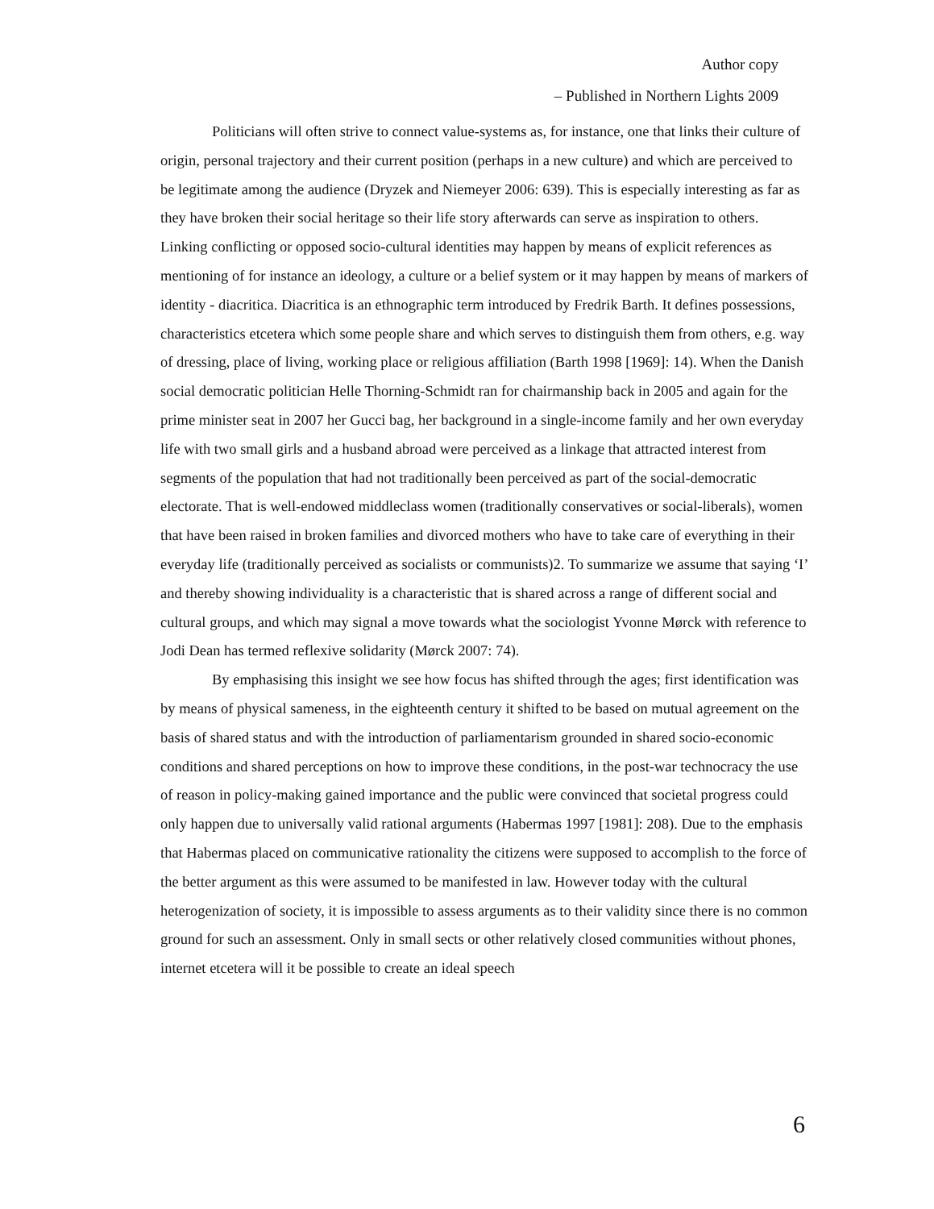Author copy
– Published in Northern Lights 2009
Politicians will often strive to connect value-systems as, for instance, one that links their culture of origin, personal trajectory and their current position (perhaps in a new culture) and which are perceived to be legitimate among the audience (Dryzek and Niemeyer 2006: 639). This is especially interesting as far as they have broken their social heritage so their life story afterwards can serve as inspiration to others. Linking conflicting or opposed socio-cultural identities may happen by means of explicit references as mentioning of for instance an ideology, a culture or a belief system or it may happen by means of markers of identity - diacritica. Diacritica is an ethnographic term introduced by Fredrik Barth. It defines possessions, characteristics etcetera which some people share and which serves to distinguish them from others, e.g. way of dressing, place of living, working place or religious affiliation (Barth 1998 [1969]: 14). When the Danish social democratic politician Helle Thorning-Schmidt ran for chairmanship back in 2005 and again for the prime minister seat in 2007 her Gucci bag, her background in a single-income family and her own everyday life with two small girls and a husband abroad were perceived as a linkage that attracted interest from segments of the population that had not traditionally been perceived as part of the social-democratic electorate. That is well-endowed middleclass women (traditionally conservatives or social-liberals), women that have been raised in broken families and divorced mothers who have to take care of everything in their everyday life (traditionally perceived as socialists or communists)2. To summarize we assume that saying ‘I’ and thereby showing individuality is a characteristic that is shared across a range of different social and cultural groups, and which may signal a move towards what the sociologist Yvonne Mørck with reference to Jodi Dean has termed reflexive solidarity (Mørck 2007: 74).
By emphasising this insight we see how focus has shifted through the ages; first identification was by means of physical sameness, in the eighteenth century it shifted to be based on mutual agreement on the basis of shared status and with the introduction of parliamentarism grounded in shared socio-economic conditions and shared perceptions on how to improve these conditions, in the post-war technocracy the use of reason in policy-making gained importance and the public were convinced that societal progress could only happen due to universally valid rational arguments (Habermas 1997 [1981]: 208). Due to the emphasis that Habermas placed on communicative rationality the citizens were supposed to accomplish to the force of the better argument as this were assumed to be manifested in law. However today with the cultural heterogenization of society, it is impossible to assess arguments as to their validity since there is no common ground for such an assessment. Only in small sects or other relatively closed communities without phones, internet etcetera will it be possible to create an ideal speech
6